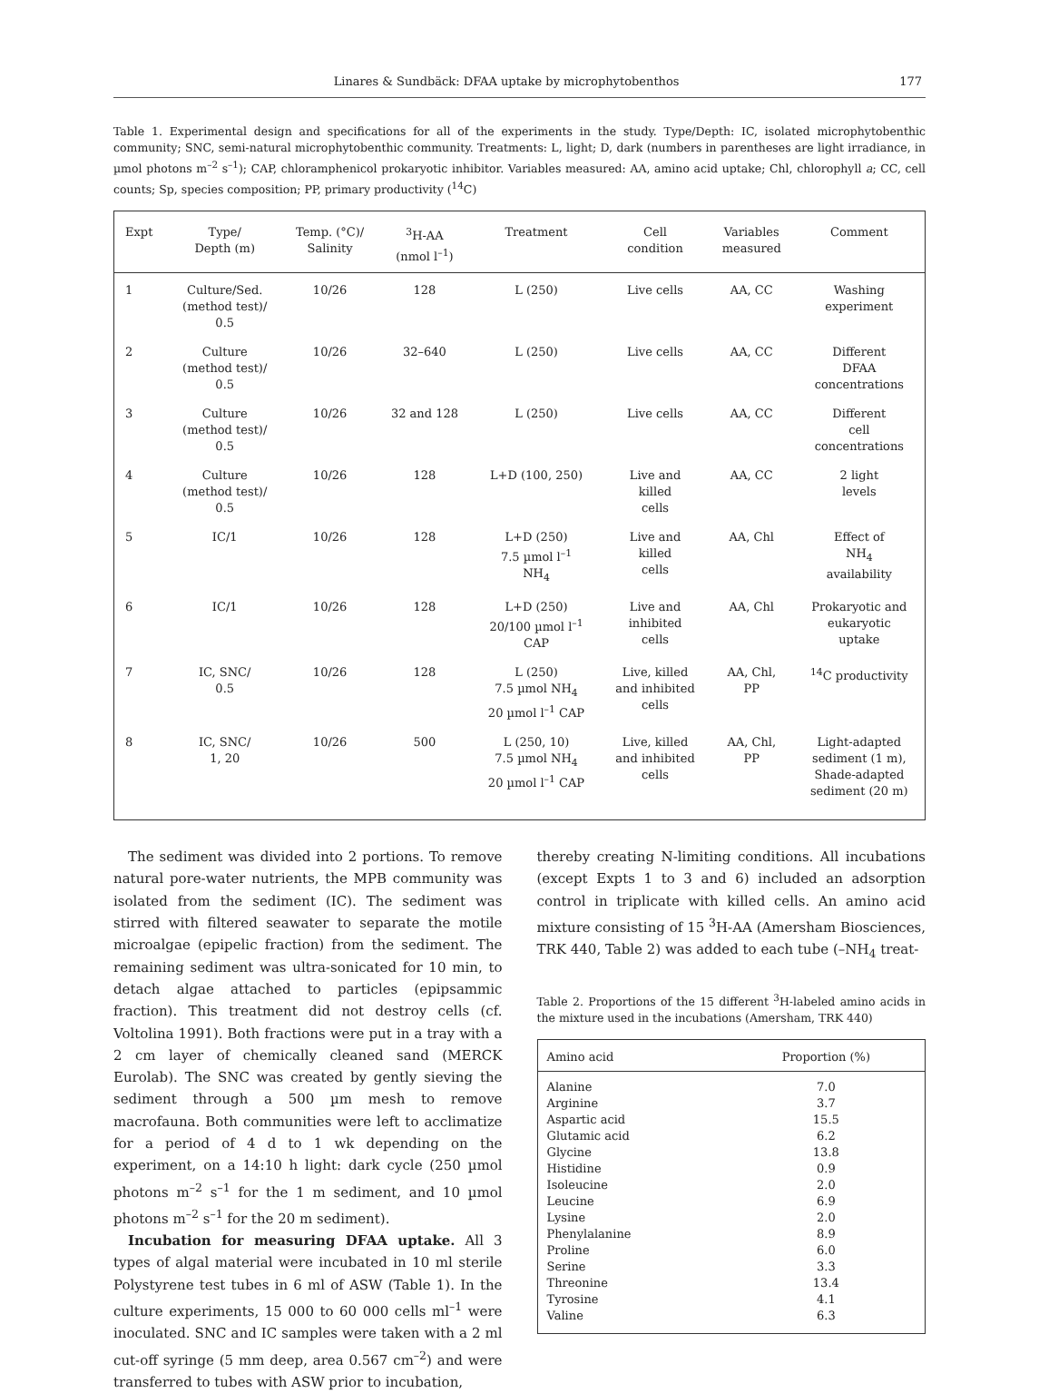Linares & Sundbäck: DFAA uptake by microphytobenthos 177
Table 1. Experimental design and specifications for all of the experiments in the study. Type/Depth: IC, isolated microphytobenthic community; SNC, semi-natural microphytobenthic community. Treatments: L, light; D, dark (numbers in parentheses are light irradiance, in µmol photons m<sup>–2</sup> s<sup>–1</sup>); CAP, chloramphenicol prokaryotic inhibitor. Variables measured: AA, amino acid uptake; Chl, chlorophyll a; CC, cell counts; Sp, species composition; PP, primary productivity (<sup>14</sup>C)
| Expt | Type/ Depth (m) | Temp. (°C)/ Salinity | <sup>3</sup>H-AA (nmol l<sup>–1</sup>) | Treatment | Cell condition | Variables measured | Comment |
| --- | --- | --- | --- | --- | --- | --- | --- |
| 1 | Culture/Sed. (method test)/ 0.5 | 10/26 | 128 | L (250) | Live cells | AA, CC | Washing experiment |
| 2 | Culture (method test)/ 0.5 | 10/26 | 32–640 | L (250) | Live cells | AA, CC | Different DFAA concentrations |
| 3 | Culture (method test)/ 0.5 | 10/26 | 32 and 128 | L (250) | Live cells | AA, CC | Different cell concentrations |
| 4 | Culture (method test)/ 0.5 | 10/26 | 128 | L+D (100, 250) | Live and killed cells | AA, CC | 2 light levels |
| 5 | IC/1 | 10/26 | 128 | L+D (250) 7.5 µmol l<sup>–1</sup> NH<sub>4</sub> | Live and killed cells | AA, Chl | Effect of NH<sub>4</sub> availability |
| 6 | IC/1 | 10/26 | 128 | L+D (250) 20/100 µmol l<sup>–1</sup> CAP | Live and inhibited cells | AA, Chl | Prokaryotic and eukaryotic uptake |
| 7 | IC, SNC/ 0.5 | 10/26 | 128 | L (250) 7.5 µmol NH<sub>4</sub> 20 µmol l<sup>–1</sup> CAP | Live, killed and inhibited cells | AA, Chl, PP | <sup>14</sup>C productivity |
| 8 | IC, SNC/ 1, 20 | 10/26 | 500 | L (250, 10) 7.5 µmol NH<sub>4</sub> 20 µmol l<sup>–1</sup> CAP | Live, killed and inhibited cells | AA, Chl, PP | Light-adapted sediment (1 m), Shade-adapted sediment (20 m) |
The sediment was divided into 2 portions. To remove natural pore-water nutrients, the MPB community was isolated from the sediment (IC). The sediment was stirred with filtered seawater to separate the motile microalgae (epipelic fraction) from the sediment. The remaining sediment was ultra-sonicated for 10 min, to detach algae attached to particles (epipsammic fraction). This treatment did not destroy cells (cf. Voltolina 1991). Both fractions were put in a tray with a 2 cm layer of chemically cleaned sand (MERCK Eurolab). The SNC was created by gently sieving the sediment through a 500 µm mesh to remove macrofauna. Both communities were left to acclimatize for a period of 4 d to 1 wk depending on the experiment, on a 14:10 h light: dark cycle (250 µmol photons m<sup>–2</sup> s<sup>–1</sup> for the 1 m sediment, and 10 µmol photons m<sup>–2</sup> s<sup>–1</sup> for the 20 m sediment).
Incubation for measuring DFAA uptake. All 3 types of algal material were incubated in 10 ml sterile Polystyrene test tubes in 6 ml of ASW (Table 1). In the culture experiments, 15 000 to 60 000 cells ml<sup>–1</sup> were inoculated. SNC and IC samples were taken with a 2 ml cut-off syringe (5 mm deep, area 0.567 cm<sup>–2</sup>) and were transferred to tubes with ASW prior to incubation,
thereby creating N-limiting conditions. All incubations (except Expts 1 to 3 and 6) included an adsorption control in triplicate with killed cells. An amino acid mixture consisting of 15 <sup>3</sup>H-AA (Amersham Biosciences, TRK 440, Table 2) was added to each tube (–NH<sub>4</sub> treat-
Table 2. Proportions of the 15 different <sup>3</sup>H-labeled amino acids in the mixture used in the incubations (Amersham, TRK 440)
| Amino acid | Proportion (%) |
| --- | --- |
| Alanine | 7.0 |
| Arginine | 3.7 |
| Aspartic acid | 15.5 |
| Glutamic acid | 6.2 |
| Glycine | 13.8 |
| Histidine | 0.9 |
| Isoleucine | 2.0 |
| Leucine | 6.9 |
| Lysine | 2.0 |
| Phenylalanine | 8.9 |
| Proline | 6.0 |
| Serine | 3.3 |
| Threonine | 13.4 |
| Tyrosine | 4.1 |
| Valine | 6.3 |